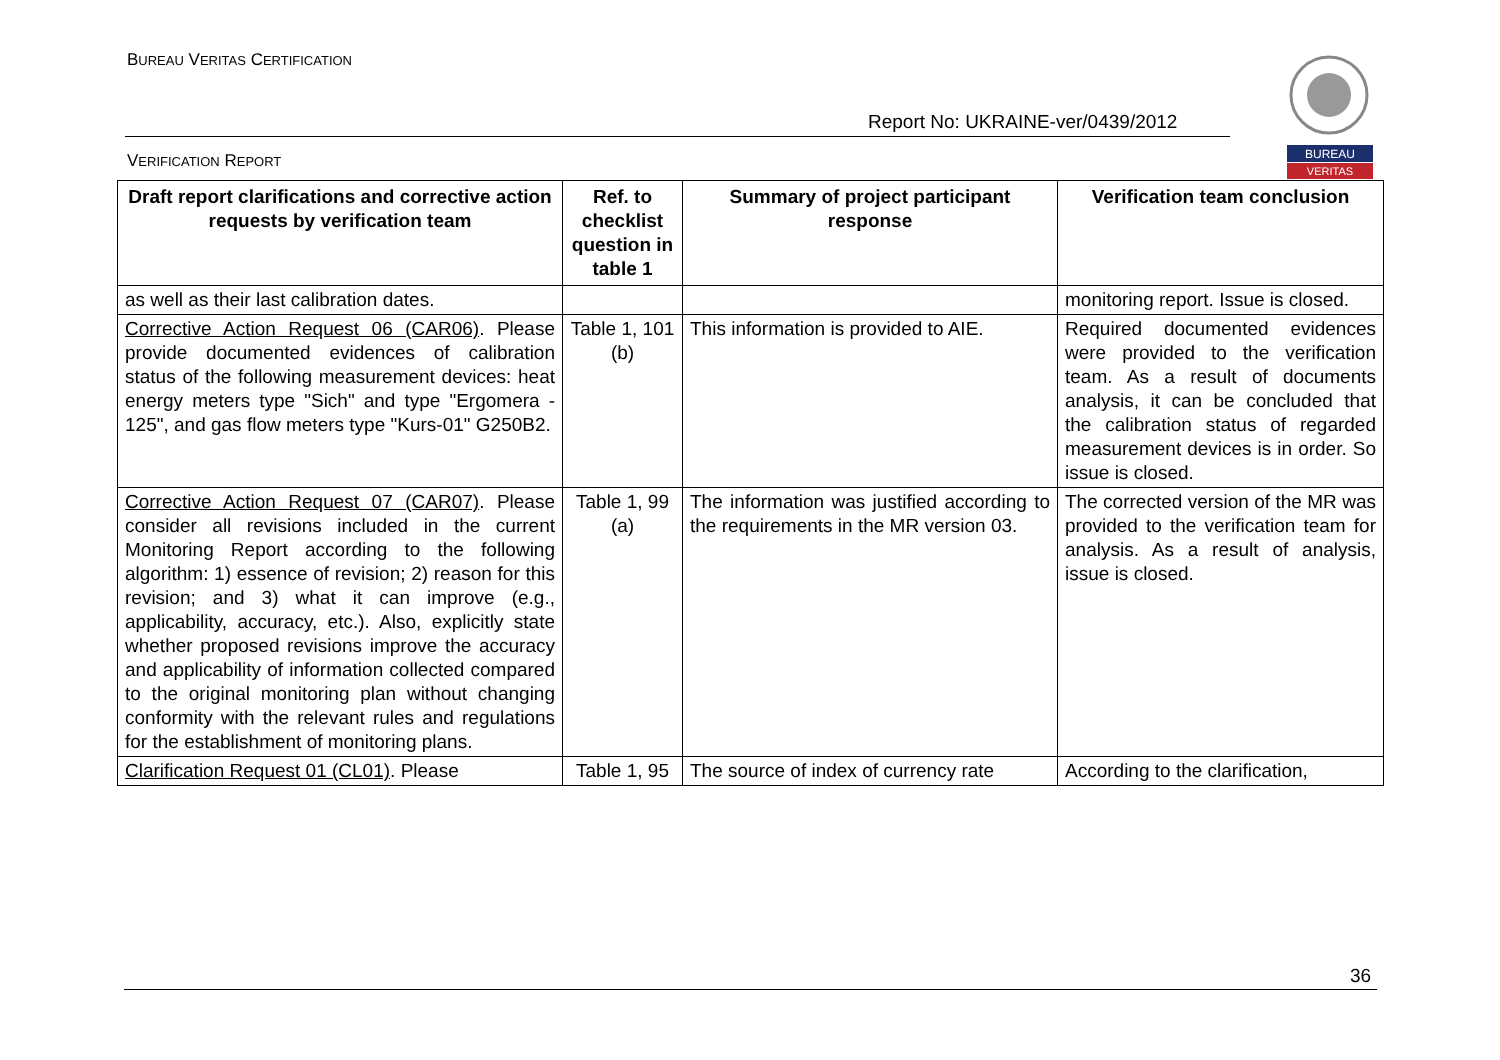BUREAU VERITAS CERTIFICATION
Report No: UKRAINE-ver/0439/2012
VERIFICATION REPORT
BUREAU
VERITAS
| Draft report clarifications and corrective action requests by verification team | Ref. to checklist question in table 1 | Summary of project participant response | Verification team conclusion |
| --- | --- | --- | --- |
| as well as their last calibration dates. | | | monitoring report. Issue is closed. |
| Corrective Action Request 06 (CAR06) . Please provide documented evidences of calibration status of the following measurement devices: heat energy meters type "Sich" and type "Ergomera - 125", and gas flow meters type "Kurs-01" G250B2. | Table 1, 101 (b) | This information is provided to AIE. | Required documented evidences were provided to the verification team. As a result of documents analysis, it can be concluded that the calibration status of regarded measurement devices is in order. So issue is closed. |
| Corrective Action Request 07 (CAR07) . Please consider all revisions included in the current Monitoring Report according to the following algorithm: 1) essence of revision; 2) reason for this revision; and 3) what it can improve (e.g., applicability, accuracy, etc.). Also, explicitly state whether proposed revisions improve the accuracy and applicability of information collected compared to the original monitoring plan without changing conformity with the relevant rules and regulations for the establishment of monitoring plans. | Table 1, 99 (a) | The information was justified according to the requirements in the MR version 03. | The corrected version of the MR was provided to the verification team for analysis. As a result of analysis, issue is closed. |
| Clarification Request 01 (CL01) . Please | Table 1, 95 | The source of index of currency rate | According to the clarification, |
36